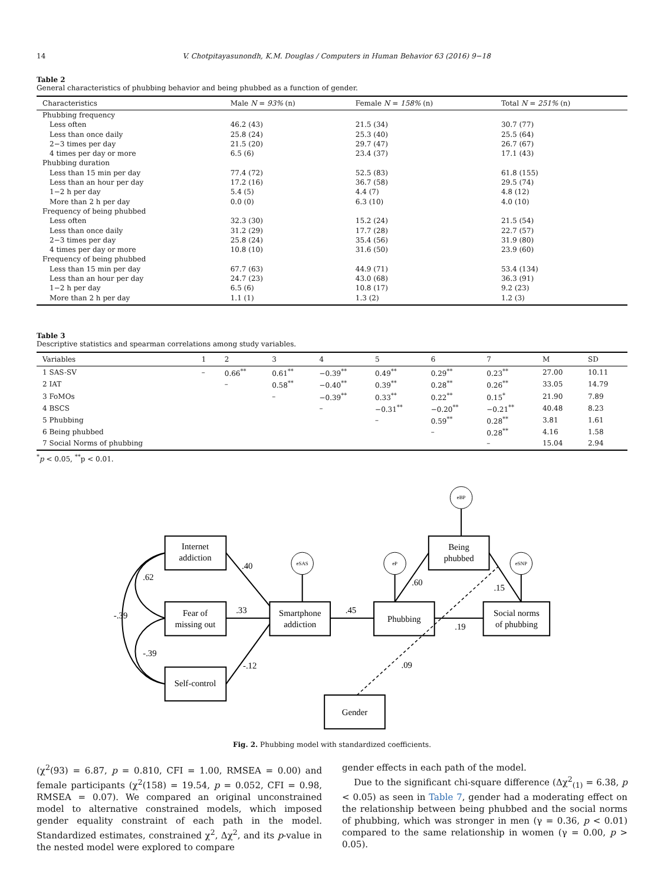14 V. Chotpitayasunondh, K.M. Douglas / Computers in Human Behavior 63 (2016) 9−18
Table 2
General characteristics of phubbing behavior and being phubbed as a function of gender.
| Characteristics | Male N = 93% (n) | Female N = 158% (n) | Total N = 251% (n) |
| --- | --- | --- | --- |
| Phubbing frequency | | | |
| Less often | 46.2 (43) | 21.5 (34) | 30.7 (77) |
| Less than once daily | 25.8 (24) | 25.3 (40) | 25.5 (64) |
| 2−3 times per day | 21.5 (20) | 29.7 (47) | 26.7 (67) |
| 4 times per day or more | 6.5 (6) | 23.4 (37) | 17.1 (43) |
| Phubbing duration | | | |
| Less than 15 min per day | 77.4 (72) | 52.5 (83) | 61.8 (155) |
| Less than an hour per day | 17.2 (16) | 36.7 (58) | 29.5 (74) |
| 1−2 h per day | 5.4 (5) | 4.4 (7) | 4.8 (12) |
| More than 2 h per day | 0.0 (0) | 6.3 (10) | 4.0 (10) |
| Frequency of being phubbed | | | |
| Less often | 32.3 (30) | 15.2 (24) | 21.5 (54) |
| Less than once daily | 31.2 (29) | 17.7 (28) | 22.7 (57) |
| 2−3 times per day | 25.8 (24) | 35.4 (56) | 31.9 (80) |
| 4 times per day or more | 10.8 (10) | 31.6 (50) | 23.9 (60) |
| Frequency of being phubbed | | | |
| Less than 15 min per day | 67.7 (63) | 44.9 (71) | 53.4 (134) |
| Less than an hour per day | 24.7 (23) | 43.0 (68) | 36.3 (91) |
| 1−2 h per day | 6.5 (6) | 10.8 (17) | 9.2 (23) |
| More than 2 h per day | 1.1 (1) | 1.3 (2) | 1.2 (3) |
Table 3
Descriptive statistics and spearman correlations among study variables.
| Variables | 1 | 2 | 3 | 4 | 5 | 6 | 7 | M | SD |
| --- | --- | --- | --- | --- | --- | --- | --- | --- | --- |
| 1 SAS-SV | – | 0.66<sup>**</sup> | 0.61<sup>**</sup> | −0.39<sup>**</sup> | 0.49<sup>**</sup> | 0.29<sup>**</sup> | 0.23<sup>**</sup> | 27.00 | 10.11 |
| 2 IAT | | – | 0.58<sup>**</sup> | −0.40<sup>**</sup> | 0.39<sup>**</sup> | 0.28<sup>**</sup> | 0.26<sup>**</sup> | 33.05 | 14.79 |
| 3 FoMOs | | | – | −0.39<sup>**</sup> | 0.33<sup>**</sup> | 0.22<sup>**</sup> | 0.15<sup>*</sup> | 21.90 | 7.89 |
| 4 BSCS | | | | – | −0.31<sup>**</sup> | −0.20<sup>**</sup> | −0.21<sup>**</sup> | 40.48 | 8.23 |
| 5 Phubbing | | | | | – | 0.59<sup>**</sup> | 0.28<sup>**</sup> | 3.81 | 1.61 |
| 6 Being phubbed | | | | | | – | 0.28<sup>**</sup> | 4.16 | 1.58 |
| 7 Social Norms of phubbing | | | | | | | – | 15.04 | 2.94 |
<sup>*</sup> p < 0.05, <sup>**</sup>p < 0.01.
Internet
addiction
Fear of
missing out
Self-control
Smartphone
addiction
Phubbing
Being
phubbed
Social norms
of phubbing
Gender
eBP
eSAS
eP
eSNP
.40
.62
.33
-.39
-.39
-.12
.45
.60
.15
.19
.09
Fig. 2. Phubbing model with standardized coefficients.
(χ<sup>2</sup>(93) = 6.87, p = 0.810, CFI = 1.00, RMSEA = 0.00) and female participants (χ<sup>2</sup>(158) = 19.54, p = 0.052, CFI = 0.98, RMSEA = 0.07). We compared an original unconstrained model to alternative constrained models, which imposed gender equality constraint of each path in the model. Standardized estimates, constrained χ<sup>2</sup>, Δχ<sup>2</sup>, and its p-value in the nested model were explored to compare
gender effects in each path of the model.
Due to the significant chi-square difference (Δχ<sup>2</sup><sub>(1)</sub> = 6.38, p < 0.05) as seen in Table 7, gender had a moderating effect on the relationship between being phubbed and the social norms of phubbing, which was stronger in men (γ = 0.36, p < 0.01) compared to the same relationship in women (γ = 0.00, p > 0.05).